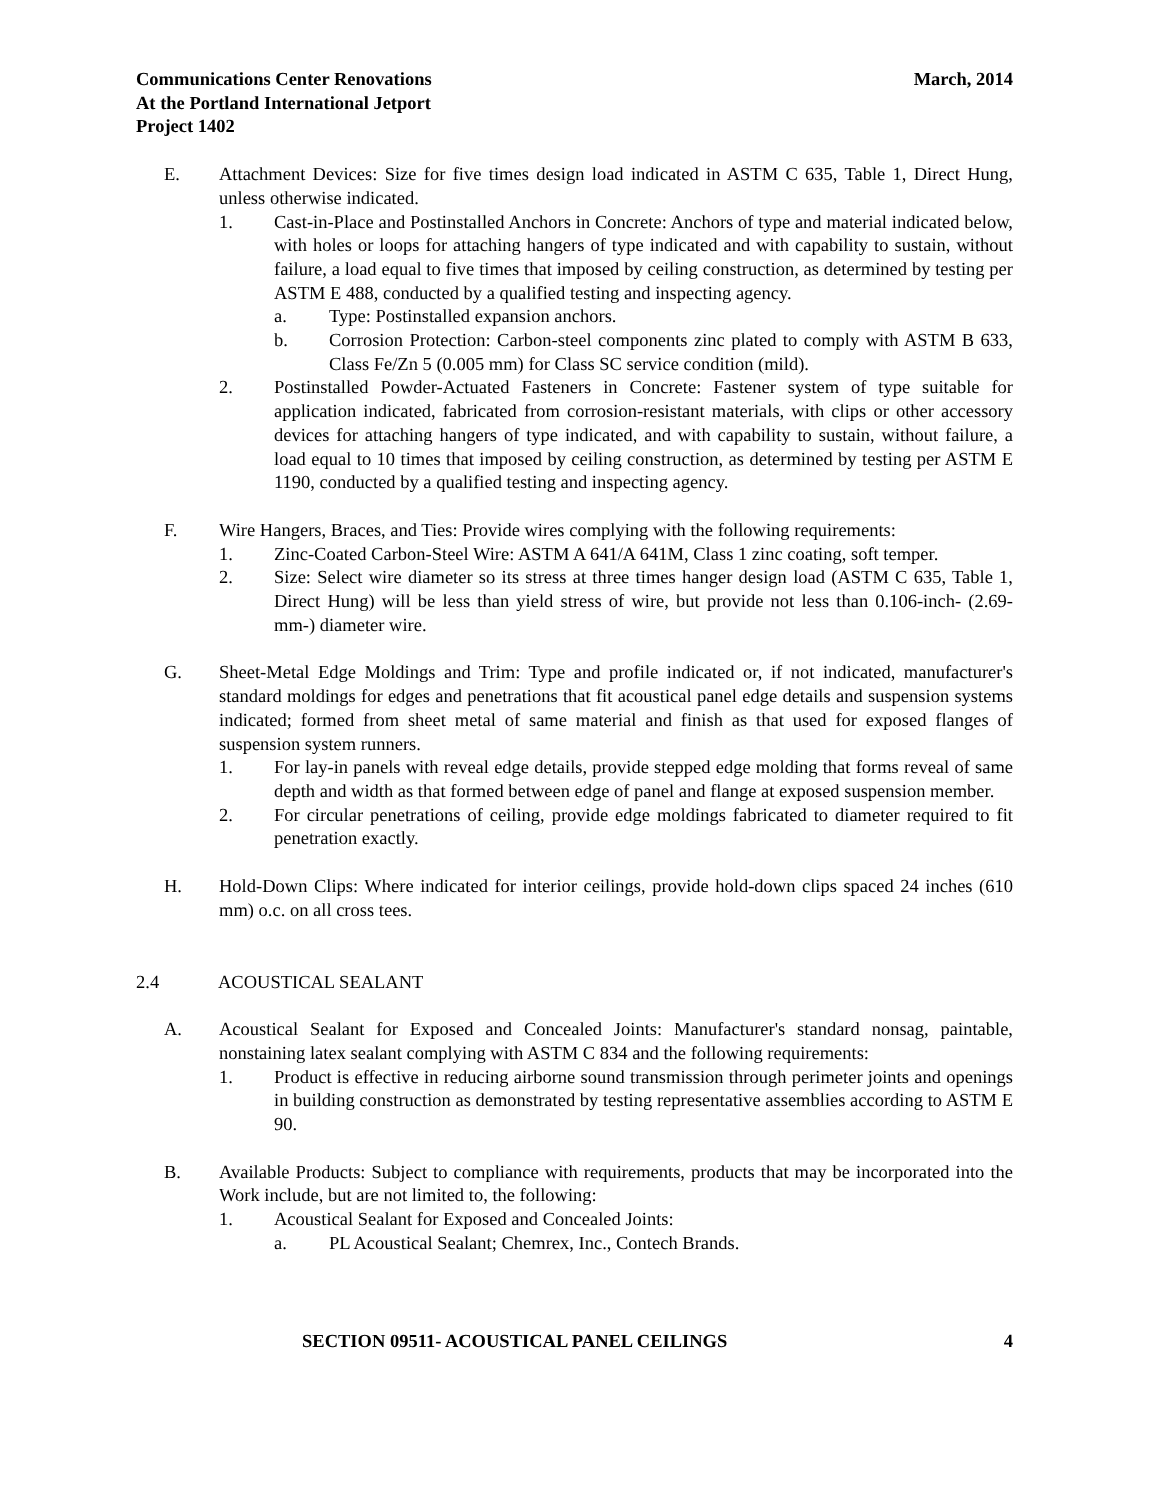Communications Center Renovations
At the Portland International Jetport
Project 1402
March, 2014
E. Attachment Devices: Size for five times design load indicated in ASTM C 635, Table 1, Direct Hung, unless otherwise indicated.
1. Cast-in-Place and Postinstalled Anchors in Concrete: Anchors of type and material indicated below, with holes or loops for attaching hangers of type indicated and with capability to sustain, without failure, a load equal to five times that imposed by ceiling construction, as determined by testing per ASTM E 488, conducted by a qualified testing and inspecting agency.
a. Type: Postinstalled expansion anchors.
b. Corrosion Protection: Carbon-steel components zinc plated to comply with ASTM B 633, Class Fe/Zn 5 (0.005 mm) for Class SC service condition (mild).
2. Postinstalled Powder-Actuated Fasteners in Concrete: Fastener system of type suitable for application indicated, fabricated from corrosion-resistant materials, with clips or other accessory devices for attaching hangers of type indicated, and with capability to sustain, without failure, a load equal to 10 times that imposed by ceiling construction, as determined by testing per ASTM E 1190, conducted by a qualified testing and inspecting agency.
F. Wire Hangers, Braces, and Ties: Provide wires complying with the following requirements:
1. Zinc-Coated Carbon-Steel Wire: ASTM A 641/A 641M, Class 1 zinc coating, soft temper.
2. Size: Select wire diameter so its stress at three times hanger design load (ASTM C 635, Table 1, Direct Hung) will be less than yield stress of wire, but provide not less than 0.106-inch- (2.69-mm-) diameter wire.
G. Sheet-Metal Edge Moldings and Trim: Type and profile indicated or, if not indicated, manufacturer's standard moldings for edges and penetrations that fit acoustical panel edge details and suspension systems indicated; formed from sheet metal of same material and finish as that used for exposed flanges of suspension system runners.
1. For lay-in panels with reveal edge details, provide stepped edge molding that forms reveal of same depth and width as that formed between edge of panel and flange at exposed suspension member.
2. For circular penetrations of ceiling, provide edge moldings fabricated to diameter required to fit penetration exactly.
H. Hold-Down Clips: Where indicated for interior ceilings, provide hold-down clips spaced 24 inches (610 mm) o.c. on all cross tees.
2.4 ACOUSTICAL SEALANT
A. Acoustical Sealant for Exposed and Concealed Joints: Manufacturer's standard nonsag, paintable, nonstaining latex sealant complying with ASTM C 834 and the following requirements:
1. Product is effective in reducing airborne sound transmission through perimeter joints and openings in building construction as demonstrated by testing representative assemblies according to ASTM E 90.
B. Available Products: Subject to compliance with requirements, products that may be incorporated into the Work include, but are not limited to, the following:
1. Acoustical Sealant for Exposed and Concealed Joints:
a. PL Acoustical Sealant; Chemrex, Inc., Contech Brands.
SECTION 09511- ACOUSTICAL PANEL CEILINGS 4